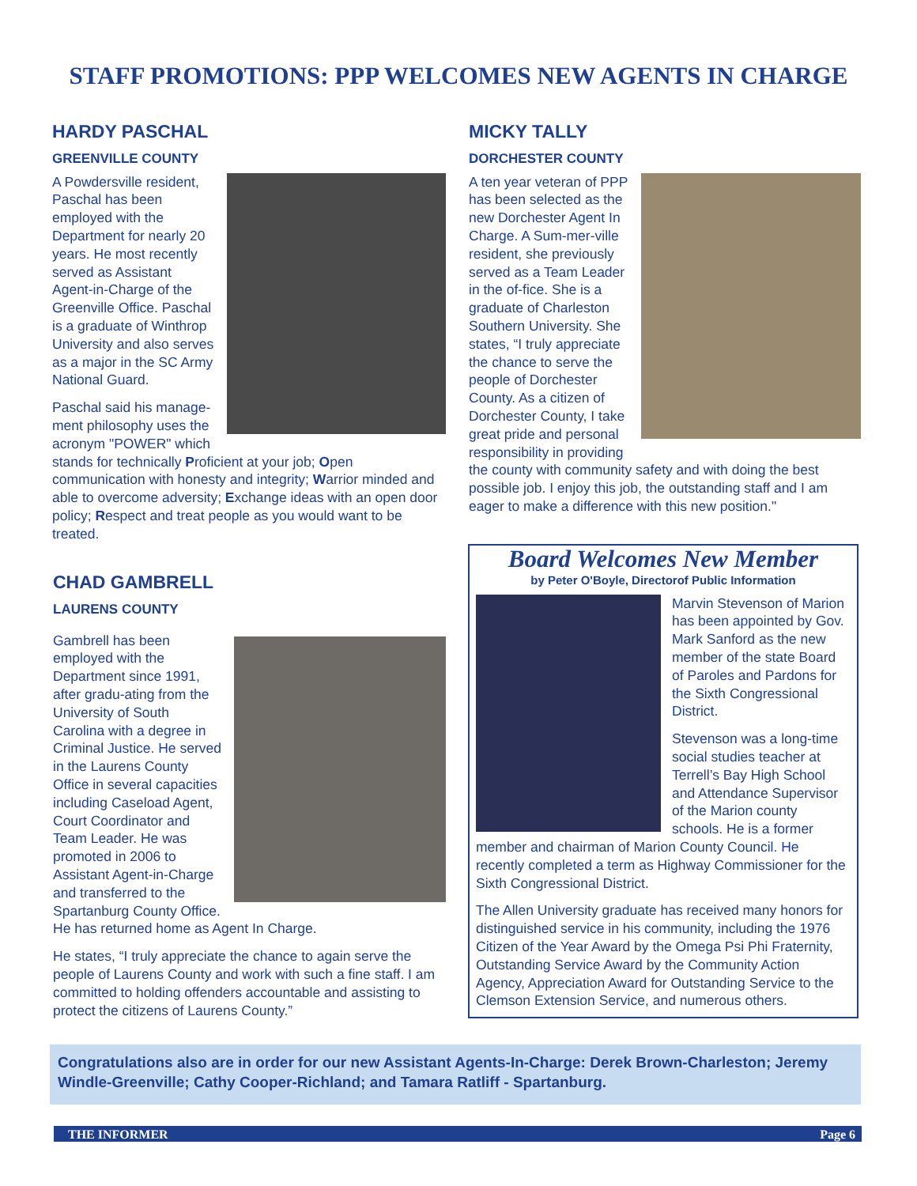STAFF PROMOTIONS: PPP WELCOMES NEW AGENTS IN CHARGE
HARDY PASCHAL
GREENVILLE COUNTY
A Powdersville resident, Paschal has been employed with the Department for nearly 20 years. He most recently served as Assistant Agent-in-Charge of the Greenville Office. Paschal is a graduate of Winthrop University and also serves as a major in the SC Army National Guard.
Paschal said his manage-ment philosophy uses the acronym "POWER" which stands for technically Proficient at your job; Open communication with honesty and integrity; Warrior minded and able to overcome adversity; Exchange ideas with an open door policy; Respect and treat people as you would want to be treated.
CHAD GAMBRELL
LAURENS COUNTY
Gambrell has been employed with the Department since 1991, after gradu-ating from the University of South Carolina with a degree in Criminal Justice. He served in the Laurens County Office in several capacities including Caseload Agent, Court Coordinator and Team Leader. He was promoted in 2006 to Assistant Agent-in-Charge and transferred to the Spartanburg County Office. He has returned home as Agent In Charge.
He states, “I truly appreciate the chance to again serve the people of Laurens County and work with such a fine staff. I am committed to holding offenders accountable and assisting to protect the citizens of Laurens County.”
MICKY TALLY
DORCHESTER COUNTY
A ten year veteran of PPP has been selected as the new Dorchester Agent In Charge. A Sum-mer-ville resident, she previously served as a Team Leader in the of-fice. She is a graduate of Charleston Southern University. She states, “I truly appreciate the chance to serve the people of Dorchester County. As a citizen of Dorchester County, I take great pride and personal responsibility in providing the county with community safety and with doing the best possible job. I enjoy this job, the outstanding staff and I am eager to make a difference with this new position."
Board Welcomes New Member
by Peter O'Boyle, Directorof Public Information
Marvin Stevenson of Marion has been appointed by Gov. Mark Sanford as the new member of the state Board of Paroles and Pardons for the Sixth Congressional District.
Stevenson was a long-time social studies teacher at Terrell’s Bay High School and Attendance Supervisor of the Marion county schools. He is a former member and chairman of Marion County Council. He recently completed a term as Highway Commissioner for the Sixth Congressional District.
The Allen University graduate has received many honors for distinguished service in his community, including the 1976 Citizen of the Year Award by the Omega Psi Phi Fraternity, Outstanding Service Award by the Community Action Agency, Appreciation Award for Outstanding Service to the Clemson Extension Service, and numerous others.
Congratulations also are in order for our new Assistant Agents-In-Charge: Derek Brown-Charleston; Jeremy Windle-Greenville; Cathy Cooper-Richland; and Tamara Ratliff - Spartanburg.
THE INFORMER Page 6